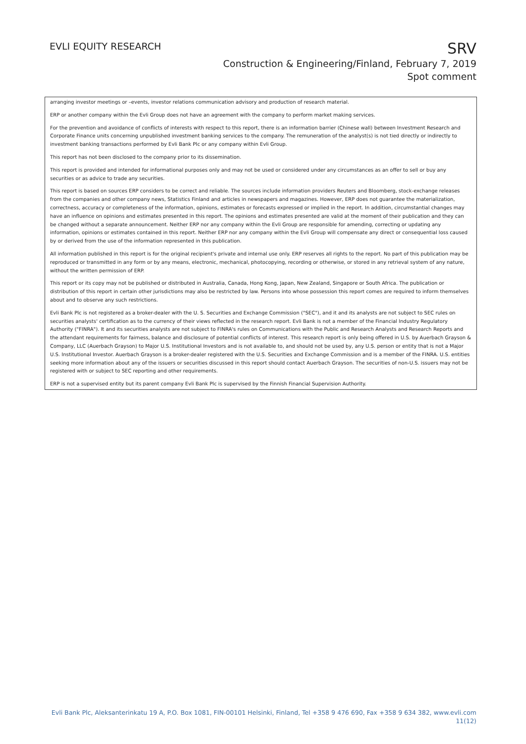EVLI EQUITY RESEARCH
SRV
Construction & Engineering/Finland, February 7, 2019
Spot comment
arranging investor meetings or –events, investor relations communication advisory and production of research material.
ERP or another company within the Evli Group does not have an agreement with the company to perform market making services.
For the prevention and avoidance of conflicts of interests with respect to this report, there is an information barrier (Chinese wall) between Investment Research and Corporate Finance units concerning unpublished investment banking services to the company. The remuneration of the analyst(s) is not tied directly or indirectly to investment banking transactions performed by Evli Bank Plc or any company within Evli Group.
This report has not been disclosed to the company prior to its dissemination.
This report is provided and intended for informational purposes only and may not be used or considered under any circumstances as an offer to sell or buy any securities or as advice to trade any securities.
This report is based on sources ERP considers to be correct and reliable. The sources include information providers Reuters and Bloomberg, stock-exchange releases from the companies and other company news, Statistics Finland and articles in newspapers and magazines. However, ERP does not guarantee the materialization, correctness, accuracy or completeness of the information, opinions, estimates or forecasts expressed or implied in the report. In addition, circumstantial changes may have an influence on opinions and estimates presented in this report. The opinions and estimates presented are valid at the moment of their publication and they can be changed without a separate announcement. Neither ERP nor any company within the Evli Group are responsible for amending, correcting or updating any information, opinions or estimates contained in this report. Neither ERP nor any company within the Evli Group will compensate any direct or consequential loss caused by or derived from the use of the information represented in this publication.
All information published in this report is for the original recipient's private and internal use only. ERP reserves all rights to the report. No part of this publication may be reproduced or transmitted in any form or by any means, electronic, mechanical, photocopying, recording or otherwise, or stored in any retrieval system of any nature, without the written permission of ERP.
This report or its copy may not be published or distributed in Australia, Canada, Hong Kong, Japan, New Zealand, Singapore or South Africa. The publication or distribution of this report in certain other jurisdictions may also be restricted by law. Persons into whose possession this report comes are required to inform themselves about and to observe any such restrictions.
Evli Bank Plc is not registered as a broker-dealer with the U. S. Securities and Exchange Commission ("SEC"), and it and its analysts are not subject to SEC rules on securities analysts' certification as to the currency of their views reflected in the research report. Evli Bank is not a member of the Financial Industry Regulatory Authority ("FINRA"). It and its securities analysts are not subject to FINRA's rules on Communications with the Public and Research Analysts and Research Reports and the attendant requirements for fairness, balance and disclosure of potential conflicts of interest. This research report is only being offered in U.S. by Auerbach Grayson & Company, LLC (Auerbach Grayson) to Major U.S. Institutional Investors and is not available to, and should not be used by, any U.S. person or entity that is not a Major U.S. Institutional Investor. Auerbach Grayson is a broker-dealer registered with the U.S. Securities and Exchange Commission and is a member of the FINRA. U.S. entities seeking more information about any of the issuers or securities discussed in this report should contact Auerbach Grayson. The securities of non-U.S. issuers may not be registered with or subject to SEC reporting and other requirements.
ERP is not a supervised entity but its parent company Evli Bank Plc is supervised by the Finnish Financial Supervision Authority.
Evli Bank Plc, Aleksanterinkatu 19 A, P.O. Box 1081, FIN-00101 Helsinki, Finland, Tel +358 9 476 690, Fax +358 9 634 382, www.evli.com
11(12)